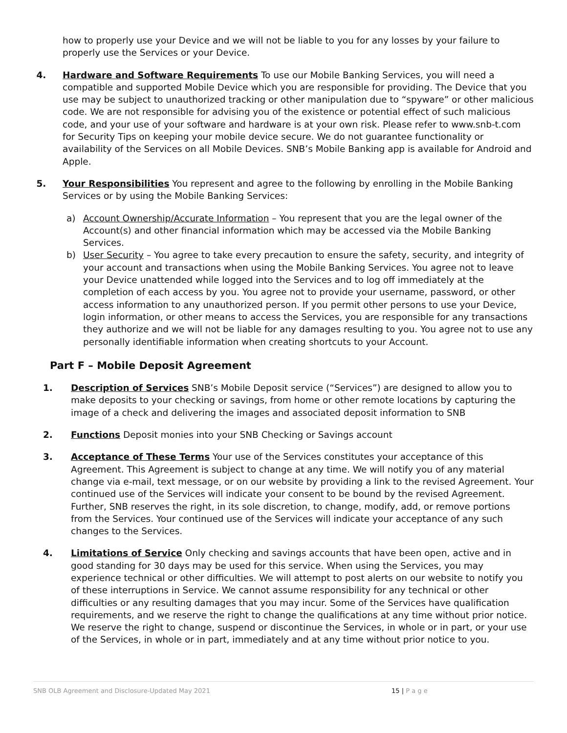how to properly use your Device and we will not be liable to you for any losses by your failure to properly use the Services or your Device.
4. Hardware and Software Requirements To use our Mobile Banking Services, you will need a compatible and supported Mobile Device which you are responsible for providing. The Device that you use may be subject to unauthorized tracking or other manipulation due to “spyware” or other malicious code. We are not responsible for advising you of the existence or potential effect of such malicious code, and your use of your software and hardware is at your own risk. Please refer to www.snb-t.com for Security Tips on keeping your mobile device secure. We do not guarantee functionality or availability of the Services on all Mobile Devices. SNB’s Mobile Banking app is available for Android and Apple.
5. Your Responsibilities You represent and agree to the following by enrolling in the Mobile Banking Services or by using the Mobile Banking Services:
a) Account Ownership/Accurate Information – You represent that you are the legal owner of the Account(s) and other financial information which may be accessed via the Mobile Banking Services.
b) User Security – You agree to take every precaution to ensure the safety, security, and integrity of your account and transactions when using the Mobile Banking Services. You agree not to leave your Device unattended while logged into the Services and to log off immediately at the completion of each access by you. You agree not to provide your username, password, or other access information to any unauthorized person. If you permit other persons to use your Device, login information, or other means to access the Services, you are responsible for any transactions they authorize and we will not be liable for any damages resulting to you. You agree not to use any personally identifiable information when creating shortcuts to your Account.
Part F – Mobile Deposit Agreement
1. Description of Services SNB’s Mobile Deposit service (“Services”) are designed to allow you to make deposits to your checking or savings, from home or other remote locations by capturing the image of a check and delivering the images and associated deposit information to SNB
2. Functions Deposit monies into your SNB Checking or Savings account
3. Acceptance of These Terms Your use of the Services constitutes your acceptance of this Agreement. This Agreement is subject to change at any time. We will notify you of any material change via e-mail, text message, or on our website by providing a link to the revised Agreement. Your continued use of the Services will indicate your consent to be bound by the revised Agreement. Further, SNB reserves the right, in its sole discretion, to change, modify, add, or remove portions from the Services. Your continued use of the Services will indicate your acceptance of any such changes to the Services.
4. Limitations of Service Only checking and savings accounts that have been open, active and in good standing for 30 days may be used for this service. When using the Services, you may experience technical or other difficulties. We will attempt to post alerts on our website to notify you of these interruptions in Service. We cannot assume responsibility for any technical or other difficulties or any resulting damages that you may incur. Some of the Services have qualification requirements, and we reserve the right to change the qualifications at any time without prior notice. We reserve the right to change, suspend or discontinue the Services, in whole or in part, or your use of the Services, in whole or in part, immediately and at any time without prior notice to you.
SNB OLB Agreement and Disclosure-Updated May 2021 15 | P a g e